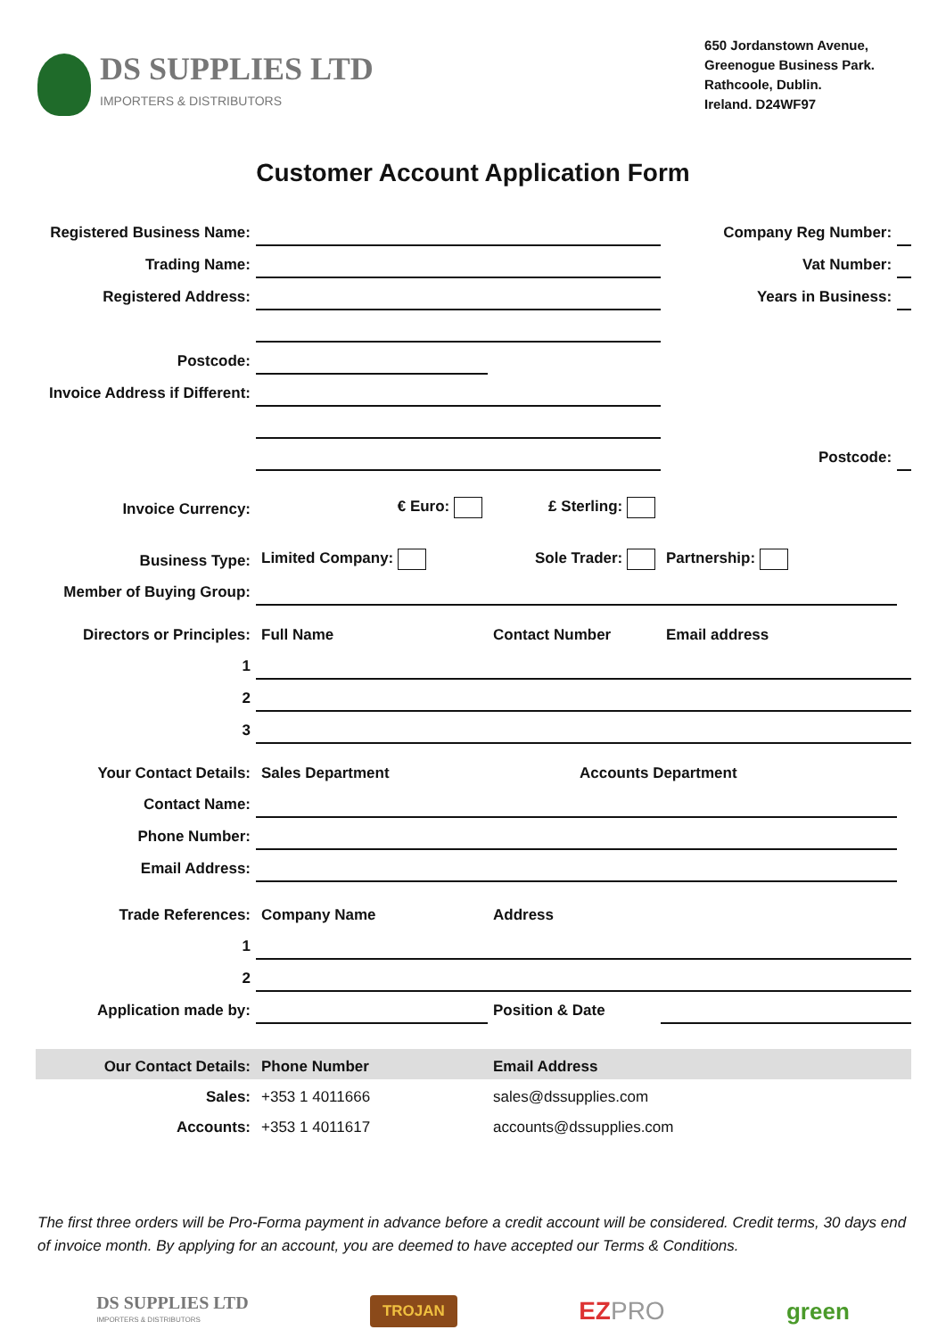DS SUPPLIES LTD
IMPORTERS & DISTRIBUTORS
650 Jordanstown Avenue,
Greenogue Business Park.
Rathcoole, Dublin.
Ireland. D24WF97
Customer Account Application Form
| Registered Business Name: | | | | Company Reg Number: | |
| Trading Name: | | | | Vat Number: | |
| Registered Address: | | | | Years in Business: | |
| Postcode: | | | | | |
| Invoice Address if Different: | | | | | |
| | | | | Postcode: | |
| Invoice Currency: | € Euro: | £ Sterling: | | | |
| Business Type: | Limited Company: | Sole Trader: | | Partnership: | |
| Member of Buying Group: | | | | | |
| Directors or Principles: | Full Name | Contact Number | | Email address | |
| 1 | | | | | |
| 2 | | | | | |
| 3 | | | | | |
| Your Contact Details: | Sales Department | | Accounts Department | | |
| Contact Name: | | | | | |
| Phone Number: | | | | | |
| Email Address: | | | | | |
| Trade References: | Company Name | Address | | | |
| 1 | | | | | |
| 2 | | | | | |
| Application made by: | | Position & Date | | | |
| Our Contact Details: | Phone Number | Email Address | | | |
| Sales: | +353 1 4011666 | sales@dssupplies.com | | | |
| Accounts: | +353 1 4011617 | accounts@dssupplies.com | | | |
The first three orders will be Pro-Forma payment in advance before a credit account will be considered. Credit terms, 30 days end of invoice month. By applying for an account, you are deemed to have accepted our Terms & Conditions.
DS SUPPLIES LTD
IMPORTERS & DISTRIBUTORS
TROJAN
EZPRO green